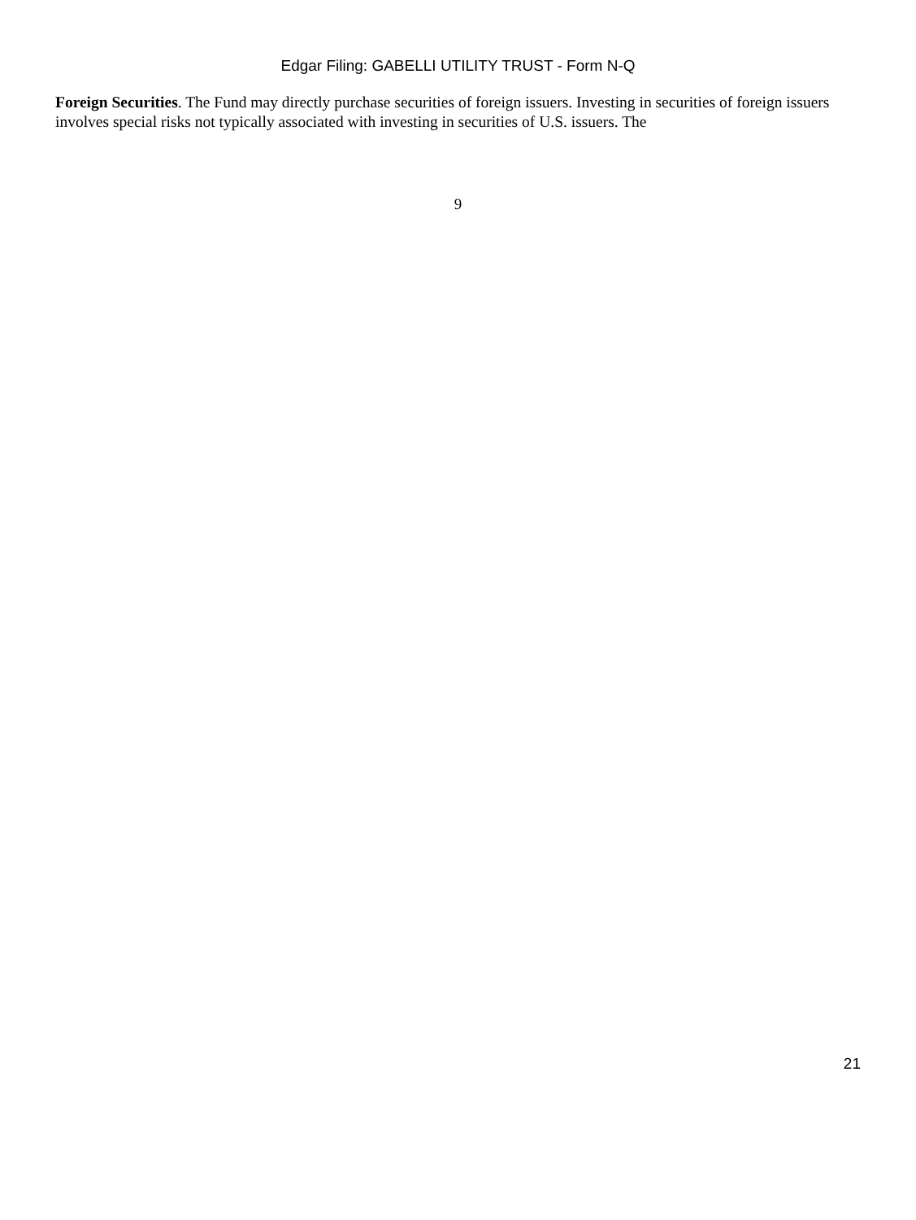Edgar Filing: GABELLI UTILITY TRUST - Form N-Q
Foreign Securities. The Fund may directly purchase securities of foreign issuers. Investing in securities of foreign issuers involves special risks not typically associated with investing in securities of U.S. issuers. The
9
21